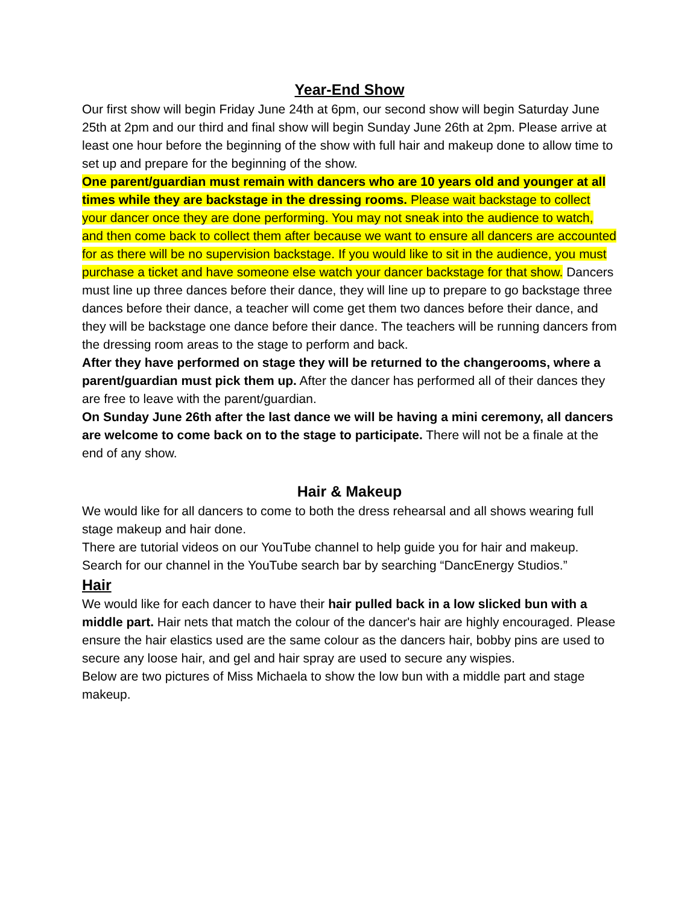Year-End Show
Our first show will begin Friday June 24th at 6pm, our second show will begin Saturday June 25th at 2pm and our third and final show will begin Sunday June 26th at 2pm. Please arrive at least one hour before the beginning of the show with full hair and makeup done to allow time to set up and prepare for the beginning of the show.
One parent/guardian must remain with dancers who are 10 years old and younger at all times while they are backstage in the dressing rooms. Please wait backstage to collect your dancer once they are done performing. You may not sneak into the audience to watch, and then come back to collect them after because we want to ensure all dancers are accounted for as there will be no supervision backstage. If you would like to sit in the audience, you must purchase a ticket and have someone else watch your dancer backstage for that show. Dancers must line up three dances before their dance, they will line up to prepare to go backstage three dances before their dance, a teacher will come get them two dances before their dance, and they will be backstage one dance before their dance. The teachers will be running dancers from the dressing room areas to the stage to perform and back.
After they have performed on stage they will be returned to the changerooms, where a parent/guardian must pick them up. After the dancer has performed all of their dances they are free to leave with the parent/guardian.
On Sunday June 26th after the last dance we will be having a mini ceremony, all dancers are welcome to come back on to the stage to participate. There will not be a finale at the end of any show.
Hair & Makeup
We would like for all dancers to come to both the dress rehearsal and all shows wearing full stage makeup and hair done.
There are tutorial videos on our YouTube channel to help guide you for hair and makeup. Search for our channel in the YouTube search bar by searching “DancEnergy Studios.”
Hair
We would like for each dancer to have their hair pulled back in a low slicked bun with a middle part. Hair nets that match the colour of the dancer's hair are highly encouraged. Please ensure the hair elastics used are the same colour as the dancers hair, bobby pins are used to secure any loose hair, and gel and hair spray are used to secure any wispies.
Below are two pictures of Miss Michaela to show the low bun with a middle part and stage makeup.